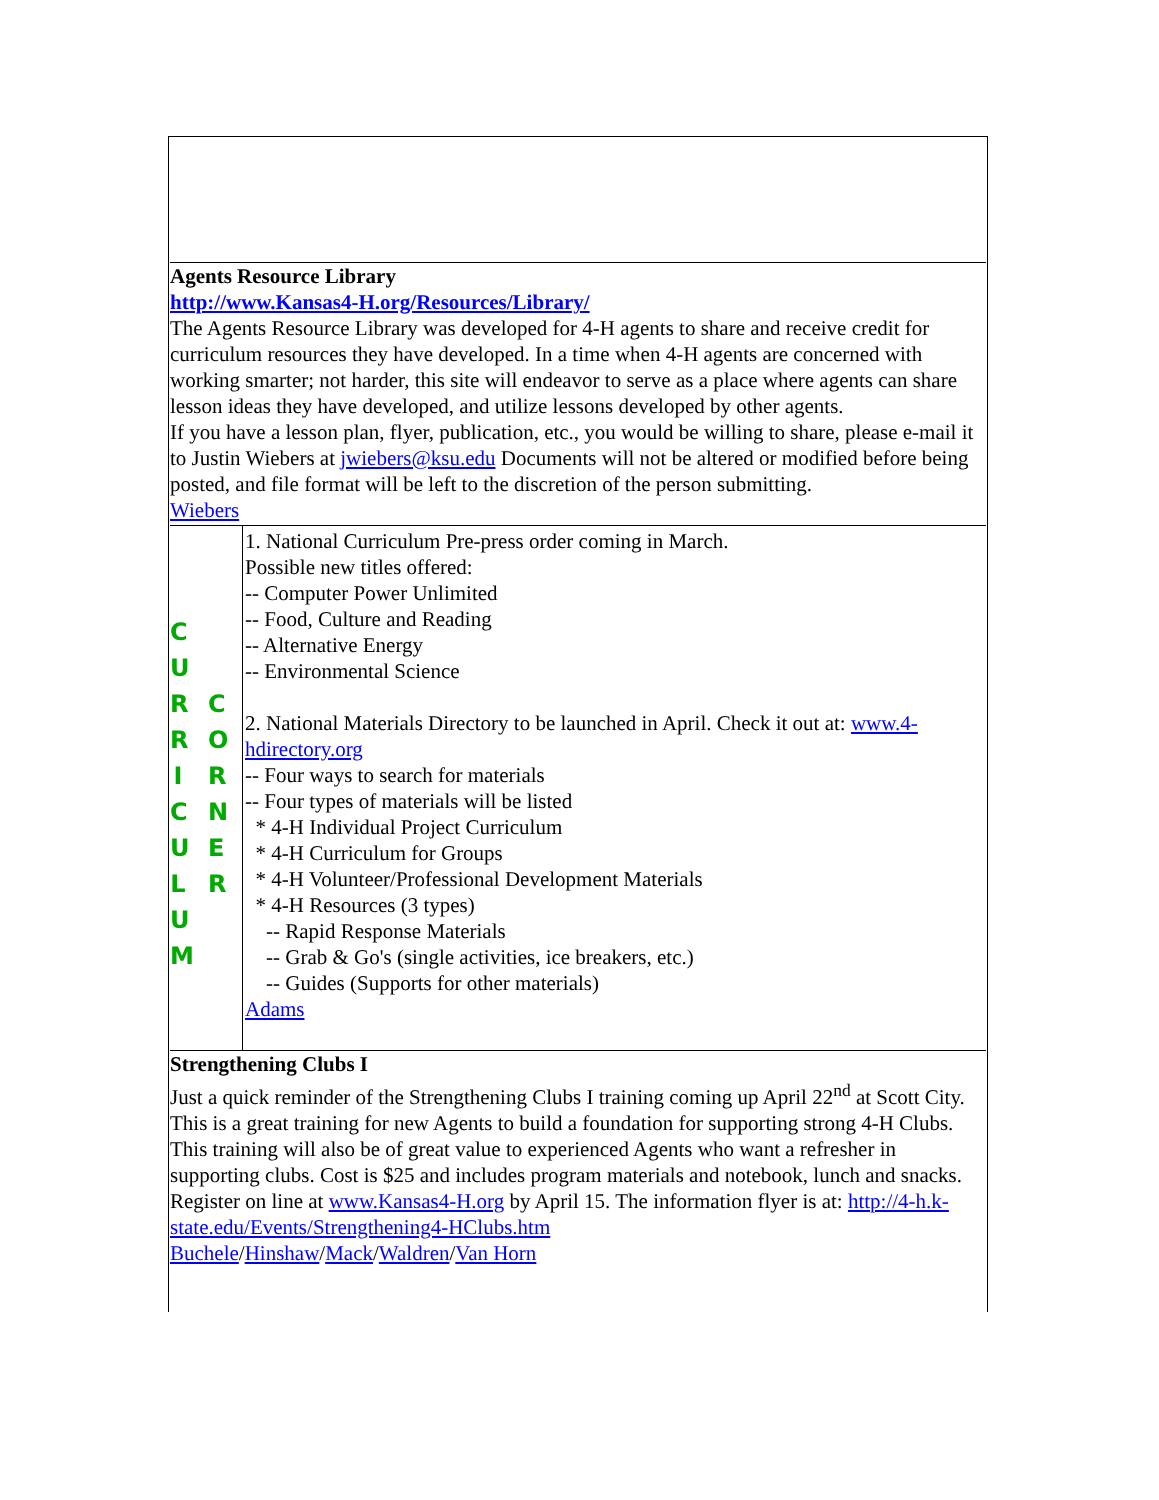Agents Resource Library
http://www.Kansas4-H.org/Resources/Library/
The Agents Resource Library was developed for 4-H agents to share and receive credit for curriculum resources they have developed. In a time when 4-H agents are concerned with working smarter; not harder, this site will endeavor to serve as a place where agents can share lesson ideas they have developed, and utilize lessons developed by other agents.
If you have a lesson plan, flyer, publication, etc., you would be willing to share, please e-mail it to Justin Wiebers at jwiebers@ksu.edu Documents will not be altered or modified before being posted, and file format will be left to the discretion of the person submitting.
Wiebers
C U R R I C U L U M
C O R N E R
1. National Curriculum Pre-press order coming in March.
Possible new titles offered:
-- Computer Power Unlimited
-- Food, Culture and Reading
-- Alternative Energy
-- Environmental Science
2. National Materials Directory to be launched in April. Check it out at: www.4-hdirectory.org
-- Four ways to search for materials
-- Four types of materials will be listed
* 4-H Individual Project Curriculum
* 4-H Curriculum for Groups
* 4-H Volunteer/Professional Development Materials
* 4-H Resources (3 types)
-- Rapid Response Materials
-- Grab & Go's (single activities, ice breakers, etc.)
-- Guides (Supports for other materials)
Adams
Strengthening Clubs I
Just a quick reminder of the Strengthening Clubs I training coming up April 22<sup>nd</sup> at Scott City. This is a great training for new Agents to build a foundation for supporting strong 4-H Clubs. This training will also be of great value to experienced Agents who want a refresher in supporting clubs. Cost is $25 and includes program materials and notebook, lunch and snacks. Register on line at www.Kansas4-H.org by April 15. The information flyer is at: http://4-h.k-state.edu/Events/Strengthening4-HClubs.htm
Buchele/Hinshaw/Mack/Waldren/Van Horn